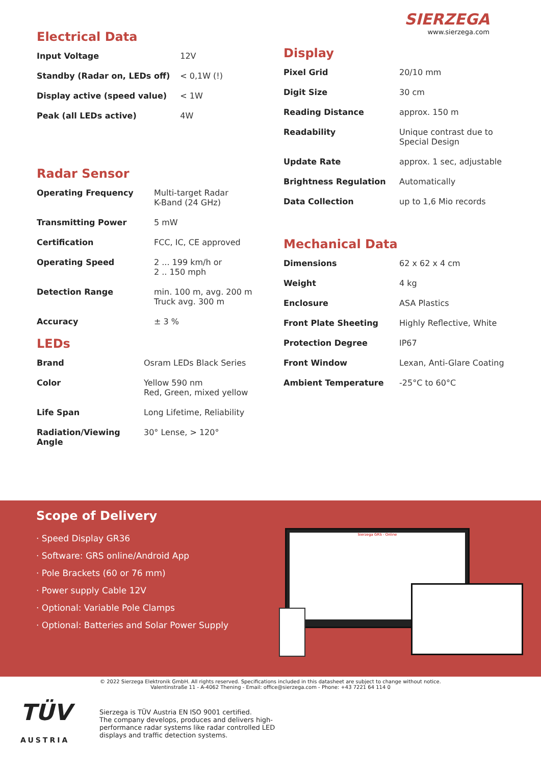Electrical Data
| Input Voltage | 12V |
| Standby (Radar on, LEDs off) | < 0,1W (!) |
| Display active (speed value) | < 1W |
| Peak (all LEDs active) | 4W |
Radar Sensor
| Operating Frequency | Multi-target Radar K-Band (24 GHz) |
| Transmitting Power | 5 mW |
| Certification | FCC, IC, CE approved |
| Operating Speed | 2 ... 199 km/h or 2 .. 150 mph |
| Detection Range | min. 100 m, avg. 200 m Truck avg. 300 m |
| Accuracy | ± 3 % |
LEDs
| Brand | Osram LEDs Black Series |
| Color | Yellow 590 nm Red, Green, mixed yellow |
| Life Span | Long Lifetime, Reliability |
| Radiation/Viewing Angle | 30° Lense, > 120° |
SIERZEGA
www.sierzega.com
Display
| Pixel Grid | 20/10 mm |
| Digit Size | 30 cm |
| Reading Distance | approx. 150 m |
| Readability | Unique contrast due to Special Design |
| Update Rate | approx. 1 sec, adjustable |
| Brightness Regulation | Automatically |
| Data Collection | up to 1,6 Mio records |
Mechanical Data
| Dimensions | 62 x 62 x 4 cm |
| Weight | 4 kg |
| Enclosure | ASA Plastics |
| Front Plate Sheeting | Highly Reflective, White |
| Protection Degree | IP67 |
| Front Window | Lexan, Anti-Glare Coating |
| Ambient Temperature | -25°C to 60°C |
Scope of Delivery
· Speed Display GR36
· Software: GRS online/Android App
· Pole Brackets (60 or 76 mm)
· Power supply Cable 12V
· Optional: Variable Pole Clamps
· Optional: Batteries and Solar Power Supply
Sierzega GRS - Online
© 2022 Sierzega Elektronik GmbH. All rights reserved. Specifications included in this datasheet are subject to change without notice.
Valentinstraße 11 - A-4062 Thening - Email: office@sierzega.com - Phone: +43 7221 64 114 0
TÜV
AUSTRIA
Sierzega is TÜV Austria EN ISO 9001 certified.
The company develops, produces and delivers high-
performance radar systems like radar controlled LED
displays and traffic detection systems.